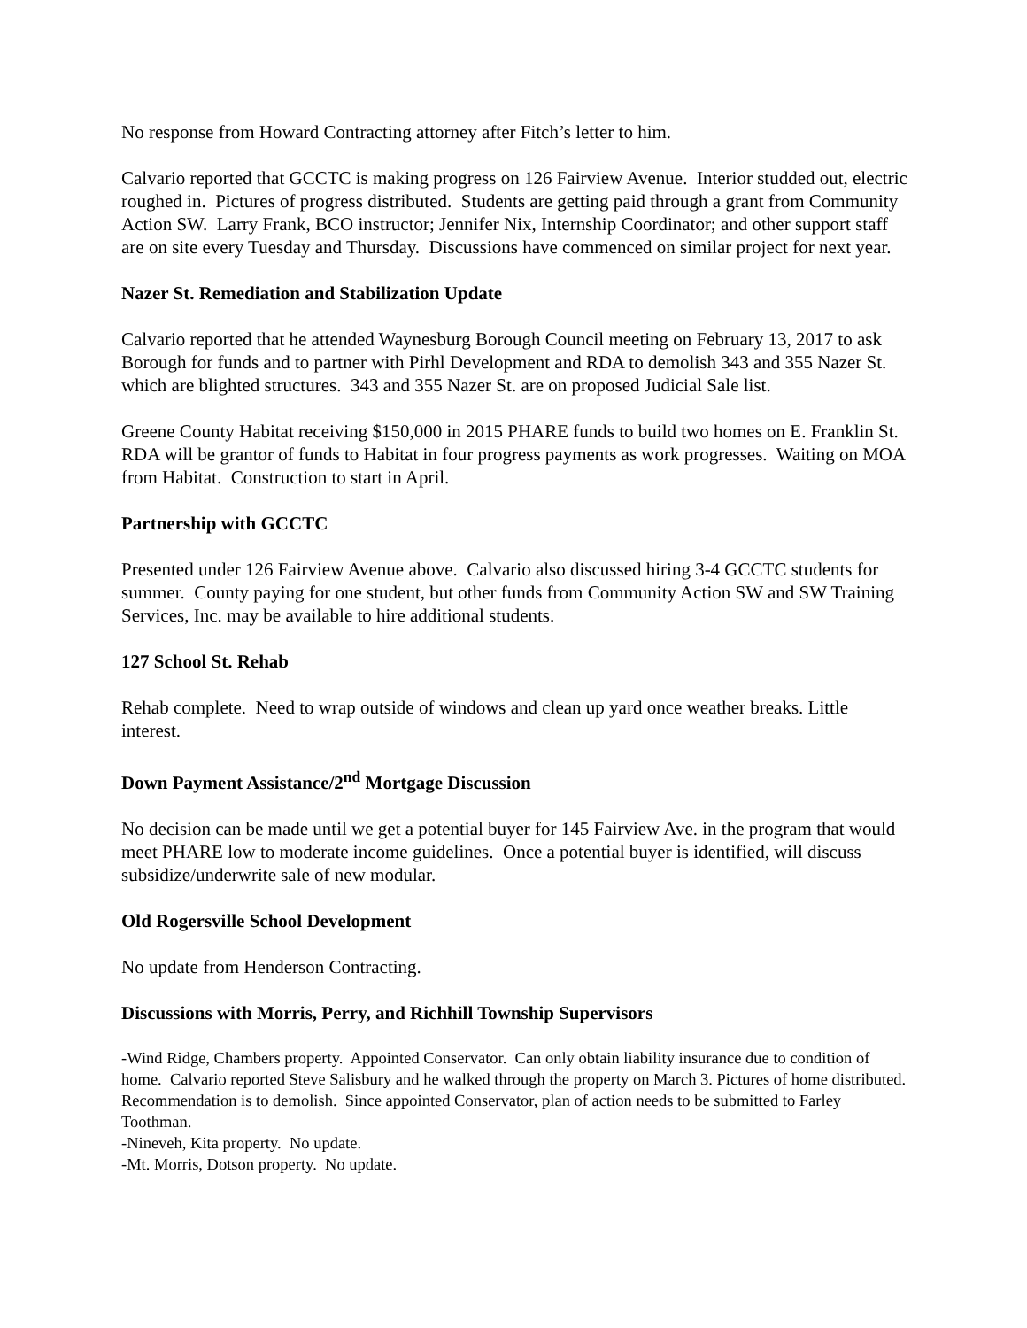No response from Howard Contracting attorney after Fitch’s letter to him.
Calvario reported that GCCTC is making progress on 126 Fairview Avenue. Interior studded out, electric roughed in. Pictures of progress distributed. Students are getting paid through a grant from Community Action SW. Larry Frank, BCO instructor; Jennifer Nix, Internship Coordinator; and other support staff are on site every Tuesday and Thursday. Discussions have commenced on similar project for next year.
Nazer St. Remediation and Stabilization Update
Calvario reported that he attended Waynesburg Borough Council meeting on February 13, 2017 to ask Borough for funds and to partner with Pirhl Development and RDA to demolish 343 and 355 Nazer St. which are blighted structures. 343 and 355 Nazer St. are on proposed Judicial Sale list.
Greene County Habitat receiving $150,000 in 2015 PHARE funds to build two homes on E. Franklin St. RDA will be grantor of funds to Habitat in four progress payments as work progresses. Waiting on MOA from Habitat. Construction to start in April.
Partnership with GCCTC
Presented under 126 Fairview Avenue above. Calvario also discussed hiring 3-4 GCCTC students for summer. County paying for one student, but other funds from Community Action SW and SW Training Services, Inc. may be available to hire additional students.
127 School St. Rehab
Rehab complete. Need to wrap outside of windows and clean up yard once weather breaks. Little interest.
Down Payment Assistance/2<sup>nd</sup> Mortgage Discussion
No decision can be made until we get a potential buyer for 145 Fairview Ave. in the program that would meet PHARE low to moderate income guidelines. Once a potential buyer is identified, will discuss subsidize/underwrite sale of new modular.
Old Rogersville School Development
No update from Henderson Contracting.
Discussions with Morris, Perry, and Richhill Township Supervisors
-Wind Ridge, Chambers property. Appointed Conservator. Can only obtain liability insurance due to condition of home. Calvario reported Steve Salisbury and he walked through the property on March 3. Pictures of home distributed. Recommendation is to demolish. Since appointed Conservator, plan of action needs to be submitted to Farley Toothman.
-Nineveh, Kita property. No update.
-Mt. Morris, Dotson property. No update.